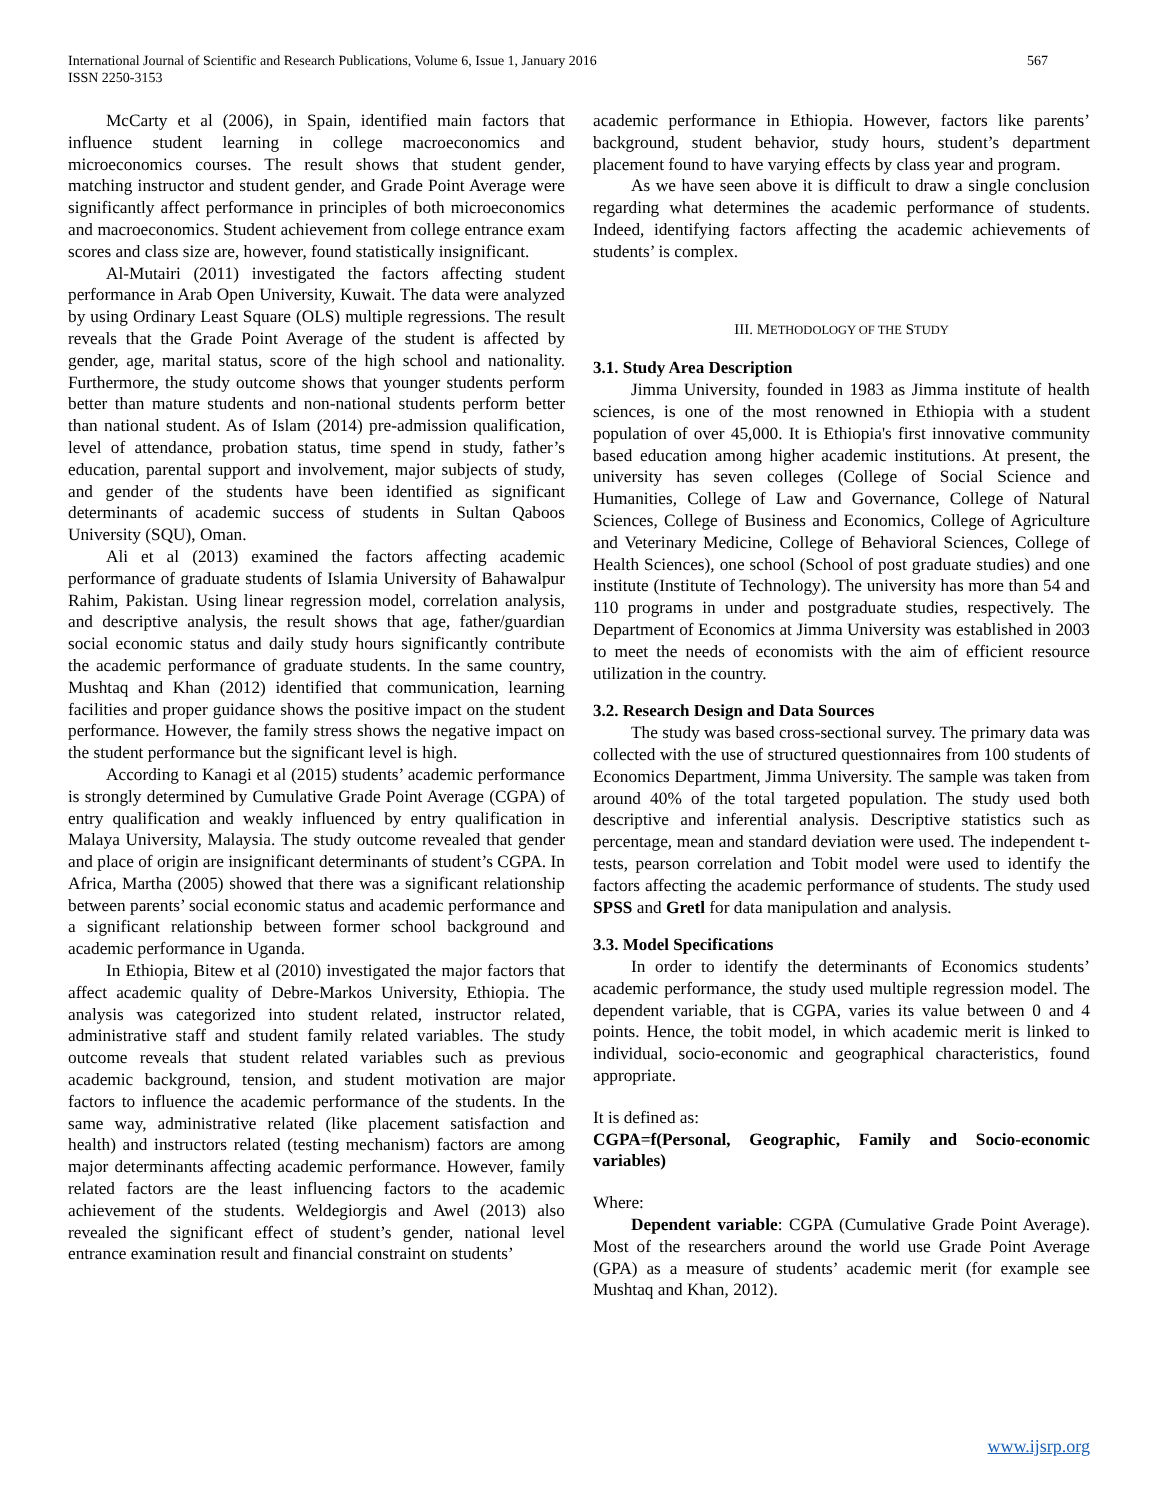International Journal of Scientific and Research Publications, Volume 6, Issue 1, January 2016
ISSN 2250-3153
567
McCarty et al (2006), in Spain, identified main factors that influence student learning in college macroeconomics and microeconomics courses. The result shows that student gender, matching instructor and student gender, and Grade Point Average were significantly affect performance in principles of both microeconomics and macroeconomics. Student achievement from college entrance exam scores and class size are, however, found statistically insignificant.
Al-Mutairi (2011) investigated the factors affecting student performance in Arab Open University, Kuwait. The data were analyzed by using Ordinary Least Square (OLS) multiple regressions. The result reveals that the Grade Point Average of the student is affected by gender, age, marital status, score of the high school and nationality. Furthermore, the study outcome shows that younger students perform better than mature students and non-national students perform better than national student. As of Islam (2014) pre-admission qualification, level of attendance, probation status, time spend in study, father’s education, parental support and involvement, major subjects of study, and gender of the students have been identified as significant determinants of academic success of students in Sultan Qaboos University (SQU), Oman.
Ali et al (2013) examined the factors affecting academic performance of graduate students of Islamia University of Bahawalpur Rahim, Pakistan. Using linear regression model, correlation analysis, and descriptive analysis, the result shows that age, father/guardian social economic status and daily study hours significantly contribute the academic performance of graduate students. In the same country, Mushtaq and Khan (2012) identified that communication, learning facilities and proper guidance shows the positive impact on the student performance. However, the family stress shows the negative impact on the student performance but the significant level is high.
According to Kanagi et al (2015) students’ academic performance is strongly determined by Cumulative Grade Point Average (CGPA) of entry qualification and weakly influenced by entry qualification in Malaya University, Malaysia. The study outcome revealed that gender and place of origin are insignificant determinants of student’s CGPA. In Africa, Martha (2005) showed that there was a significant relationship between parents’ social economic status and academic performance and a significant relationship between former school background and academic performance in Uganda.
In Ethiopia, Bitew et al (2010) investigated the major factors that affect academic quality of Debre-Markos University, Ethiopia. The analysis was categorized into student related, instructor related, administrative staff and student family related variables. The study outcome reveals that student related variables such as previous academic background, tension, and student motivation are major factors to influence the academic performance of the students. In the same way, administrative related (like placement satisfaction and health) and instructors related (testing mechanism) factors are among major determinants affecting academic performance. However, family related factors are the least influencing factors to the academic achievement of the students. Weldegiorgis and Awel (2013) also revealed the significant effect of student’s gender, national level entrance examination result and financial constraint on students’
academic performance in Ethiopia. However, factors like parents’ background, student behavior, study hours, student’s department placement found to have varying effects by class year and program.
As we have seen above it is difficult to draw a single conclusion regarding what determines the academic performance of students. Indeed, identifying factors affecting the academic achievements of students’ is complex.
III. METHODOLOGY OF THE STUDY
3.1. Study Area Description
Jimma University, founded in 1983 as Jimma institute of health sciences, is one of the most renowned in Ethiopia with a student population of over 45,000. It is Ethiopia's first innovative community based education among higher academic institutions. At present, the university has seven colleges (College of Social Science and Humanities, College of Law and Governance, College of Natural Sciences, College of Business and Economics, College of Agriculture and Veterinary Medicine, College of Behavioral Sciences, College of Health Sciences), one school (School of post graduate studies) and one institute (Institute of Technology). The university has more than 54 and 110 programs in under and postgraduate studies, respectively. The Department of Economics at Jimma University was established in 2003 to meet the needs of economists with the aim of efficient resource utilization in the country.
3.2. Research Design and Data Sources
The study was based cross-sectional survey. The primary data was collected with the use of structured questionnaires from 100 students of Economics Department, Jimma University. The sample was taken from around 40% of the total targeted population. The study used both descriptive and inferential analysis. Descriptive statistics such as percentage, mean and standard deviation were used. The independent t-tests, pearson correlation and Tobit model were used to identify the factors affecting the academic performance of students. The study used SPSS and Gretl for data manipulation and analysis.
3.3. Model Specifications
In order to identify the determinants of Economics students’ academic performance, the study used multiple regression model. The dependent variable, that is CGPA, varies its value between 0 and 4 points. Hence, the tobit model, in which academic merit is linked to individual, socio-economic and geographical characteristics, found appropriate.
It is defined as:
CGPA=f(Personal, Geographic, Family and Socio-economic variables)
Where:
Dependent variable: CGPA (Cumulative Grade Point Average). Most of the researchers around the world use Grade Point Average (GPA) as a measure of students’ academic merit (for example see Mushtaq and Khan, 2012).
www.ijsrp.org